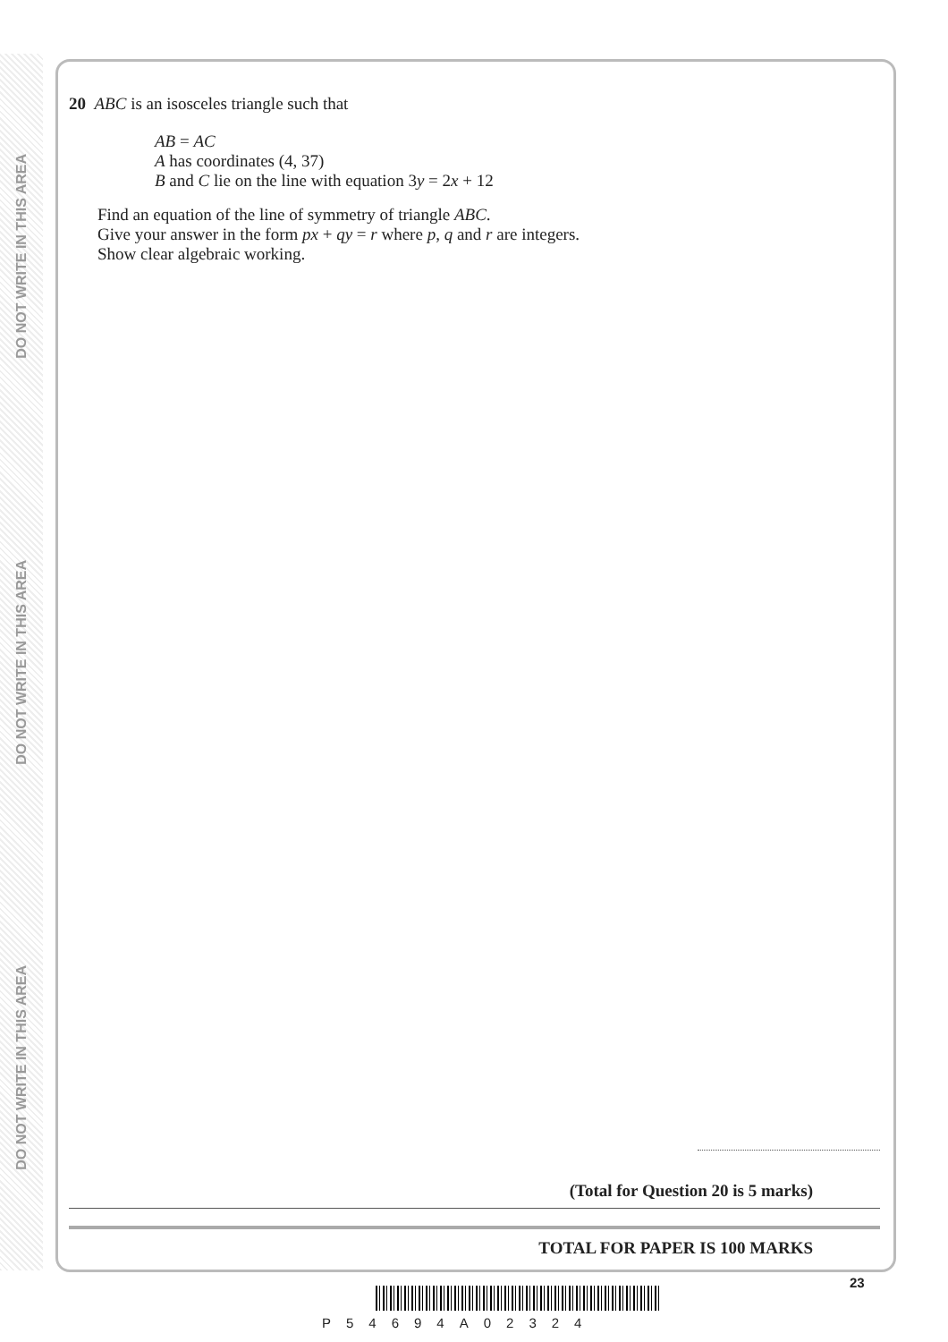DO NOT WRITE IN THIS AREA
DO NOT WRITE IN THIS AREA
DO NOT WRITE IN THIS AREA
20 ABC is an isosceles triangle such that
AB = AC
A has coordinates (4, 37)
B and C lie on the line with equation 3y = 2x + 12
Find an equation of the line of symmetry of triangle ABC.
Give your answer in the form px + qy = r where p, q and r are integers.
Show clear algebraic working.
(Total for Question 20 is 5 marks)
TOTAL FOR PAPER IS 100 MARKS
23
P54694A02324